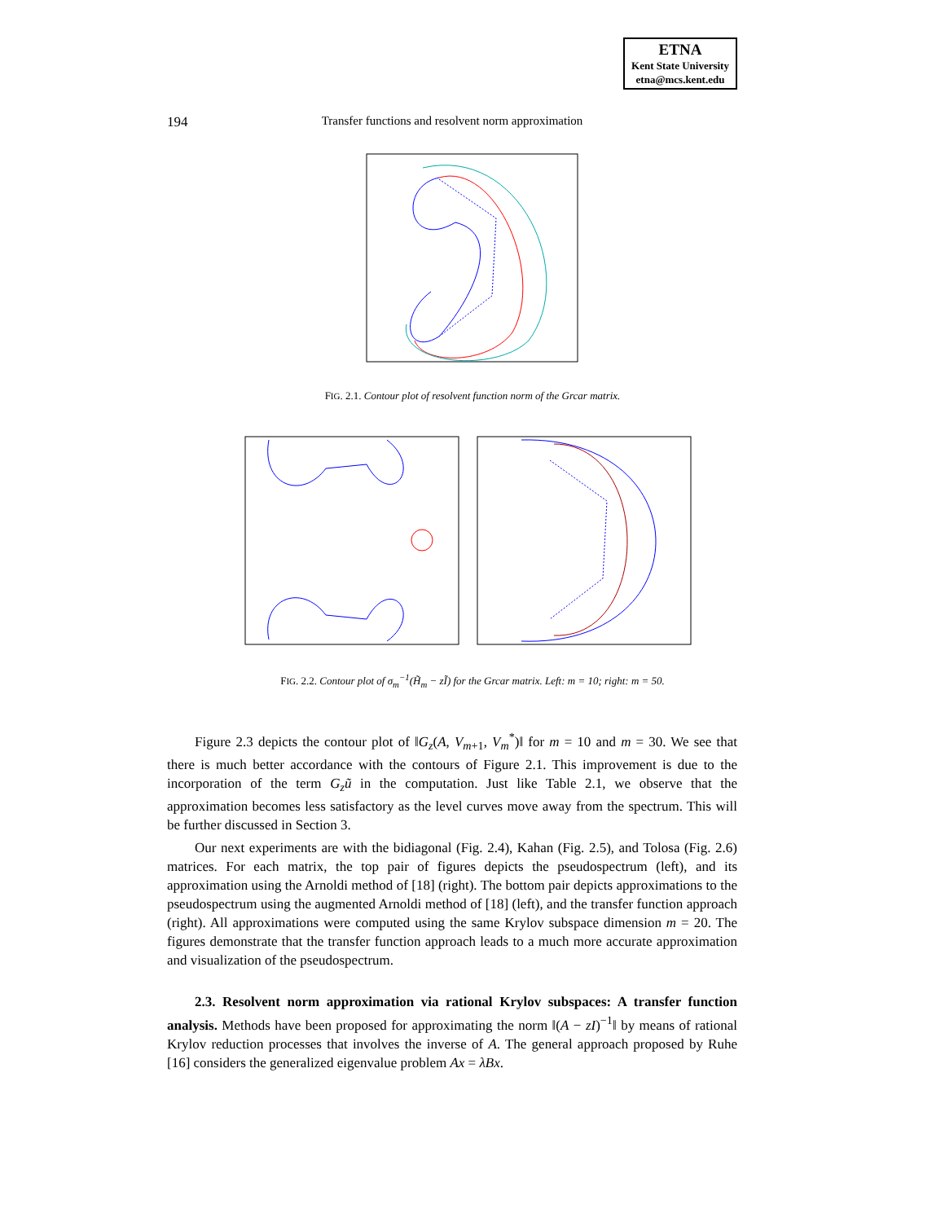ETNA
Kent State University
etna@mcs.kent.edu
194
Transfer functions and resolvent norm approximation
FIG. 2.1. Contour plot of resolvent function norm of the Grcar matrix.
FIG. 2.2. Contour plot of σ<sub>m</sub><sup>−1</sup>(H̃<sub>m</sub> − zĨ) for the Grcar matrix. Left: m = 10; right: m = 50.
Figure 2.3 depicts the contour plot of ‖G<sub>z</sub>(A, V<sub>m+1</sub>, V<sub>m</sub><sup>*</sup>)‖ for m = 10 and m = 30. We see that there is much better accordance with the contours of Figure 2.1. This improvement is due to the incorporation of the term G<sub>z</sub>ũ in the computation. Just like Table 2.1, we observe that the approximation becomes less satisfactory as the level curves move away from the spectrum. This will be further discussed in Section 3.
Our next experiments are with the bidiagonal (Fig. 2.4), Kahan (Fig. 2.5), and Tolosa (Fig. 2.6) matrices. For each matrix, the top pair of figures depicts the pseudospectrum (left), and its approximation using the Arnoldi method of [18] (right). The bottom pair depicts approximations to the pseudospectrum using the augmented Arnoldi method of [18] (left), and the transfer function approach (right). All approximations were computed using the same Krylov subspace dimension m = 20. The figures demonstrate that the transfer function approach leads to a much more accurate approximation and visualization of the pseudospectrum.
2.3. Resolvent norm approximation via rational Krylov subspaces: A transfer function analysis. Methods have been proposed for approximating the norm ‖(A − zI)<sup>−1</sup>‖ by means of rational Krylov reduction processes that involves the inverse of A. The general approach proposed by Ruhe [16] considers the generalized eigenvalue problem Ax = λBx.